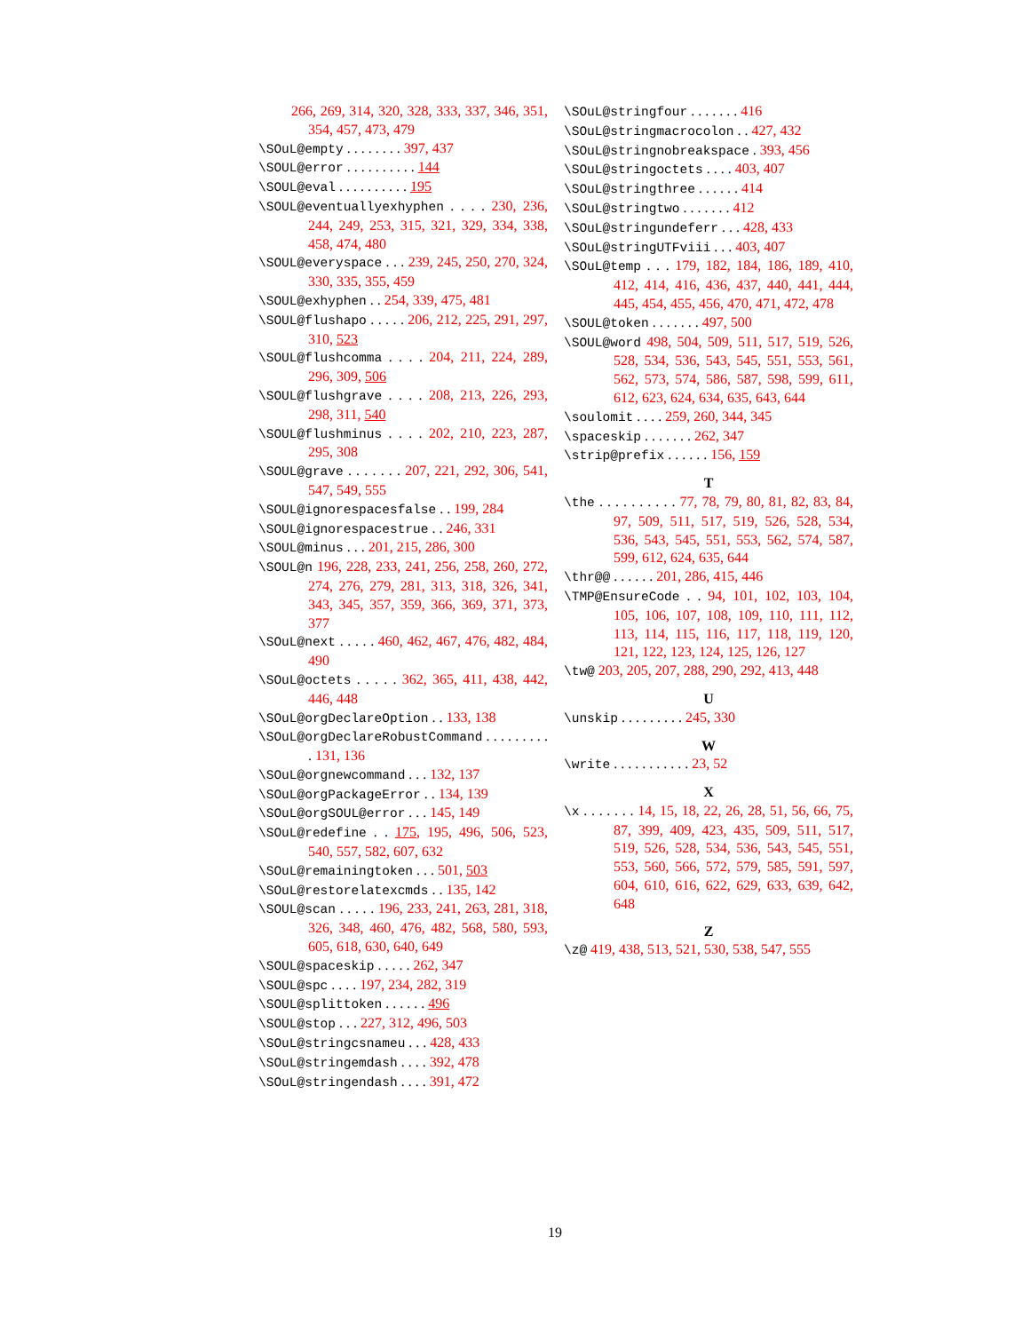266, 269, 314, 320, 328, 333, 337, 346, 351, 354, 457, 473, 479
\SOuL@empty . . . . . . . . 397, 437
\SOUL@error . . . . . . . . . . 144
\SOUL@eval . . . . . . . . . . 195
\SOUL@eventuallyexhyphen . . . . 230, 236, 244, 249, 253, 315, 321, 329, 334, 338, 458, 474, 480
\SOUL@everyspace . . . 239, 245, 250, 270, 324, 330, 335, 355, 459
\SOUL@exhyphen . . 254, 339, 475, 481
\SOUL@flushapo . . . . . 206, 212, 225, 291, 297, 310, 523
\SOUL@flushcomma . . . . 204, 211, 224, 289, 296, 309, 506
\SOUL@flushgrave . . . . 208, 213, 226, 293, 298, 311, 540
\SOUL@flushminus . . . . 202, 210, 223, 287, 295, 308
\SOUL@grave . . . . . . . 207, 221, 292, 306, 541, 547, 549, 555
\SOUL@ignorespacesfalse . . 199, 284
\SOUL@ignorespacestrue . . 246, 331
\SOUL@minus . . . 201, 215, 286, 300
\SOUL@n 196, 228, 233, 241, 256, 258, 260, 272, 274, 276, 279, 281, 313, 318, 326, 341, 343, 345, 357, 359, 366, 369, 371, 373, 377
\SOuL@next . . . . . 460, 462, 467, 476, 482, 484, 490
\SOuL@octets . . . . . 362, 365, 411, 438, 442, 446, 448
\SOuL@orgDeclareOption . . 133, 138
\SOuL@orgDeclareRobustCommand . . . . . . . . . . 131, 136
\SOuL@orgnewcommand . . . 132, 137
\SOuL@orgPackageError . . 134, 139
\SOuL@orgSOUL@error . . . 145, 149
\SOuL@redefine . . 175, 195, 496, 506, 523, 540, 557, 582, 607, 632
\SOuL@remainingtoken . . . 501, 503
\SOuL@restorelatexcmds . . 135, 142
\SOUL@scan . . . . . 196, 233, 241, 263, 281, 318, 326, 348, 460, 476, 482, 568, 580, 593, 605, 618, 630, 640, 649
\SOUL@spaceskip . . . . . 262, 347
\SOUL@spc . . . . 197, 234, 282, 319
\SOUL@splittoken . . . . . . 496
\SOUL@stop . . . 227, 312, 496, 503
\SOuL@stringcsnameu . . . 428, 433
\SOuL@stringemdash . . . . 392, 478
\SOuL@stringendash . . . . 391, 472
\SOuL@stringfour . . . . . . . 416
\SOuL@stringmacrocolon . . 427, 432
\SOuL@stringnobreakspace . 393, 456
\SOuL@stringoctets . . . . 403, 407
\SOuL@stringthree . . . . . . 414
\SOuL@stringtwo . . . . . . . 412
\SOuL@stringundeferr . . . 428, 433
\SOuL@stringUTFviii . . . 403, 407
\SOuL@temp . . . 179, 182, 184, 186, 189, 410, 412, 414, 416, 436, 437, 440, 441, 444, 445, 454, 455, 456, 470, 471, 472, 478
\SOUL@token . . . . . . . 497, 500
\SOUL@word 498, 504, 509, 511, 517, 519, 526, 528, 534, 536, 543, 545, 551, 553, 561, 562, 573, 574, 586, 587, 598, 599, 611, 612, 623, 624, 634, 635, 643, 644
\soulomit . . . . 259, 260, 344, 345
\spaceskip . . . . . . . 262, 347
\strip@prefix . . . . . . 156, 159
T
\the . . . . . . . . . . 77, 78, 79, 80, 81, 82, 83, 84, 97, 509, 511, 517, 519, 526, 528, 534, 536, 543, 545, 551, 553, 562, 574, 587, 599, 612, 624, 635, 644
\thr@@ . . . . . . 201, 286, 415, 446
\TMP@EnsureCode . . 94, 101, 102, 103, 104, 105, 106, 107, 108, 109, 110, 111, 112, 113, 114, 115, 116, 117, 118, 119, 120, 121, 122, 123, 124, 125, 126, 127
\tw@ 203, 205, 207, 288, 290, 292, 413, 448
U
\unskip . . . . . . . . . 245, 330
W
\write . . . . . . . . . . . 23, 52
X
\x . . . . . . . 14, 15, 18, 22, 26, 28, 51, 56, 66, 75, 87, 399, 409, 423, 435, 509, 511, 517, 519, 526, 528, 534, 536, 543, 545, 551, 553, 560, 566, 572, 579, 585, 591, 597, 604, 610, 616, 622, 629, 633, 639, 642, 648
Z
\z@ 419, 438, 513, 521, 530, 538, 547, 555
19